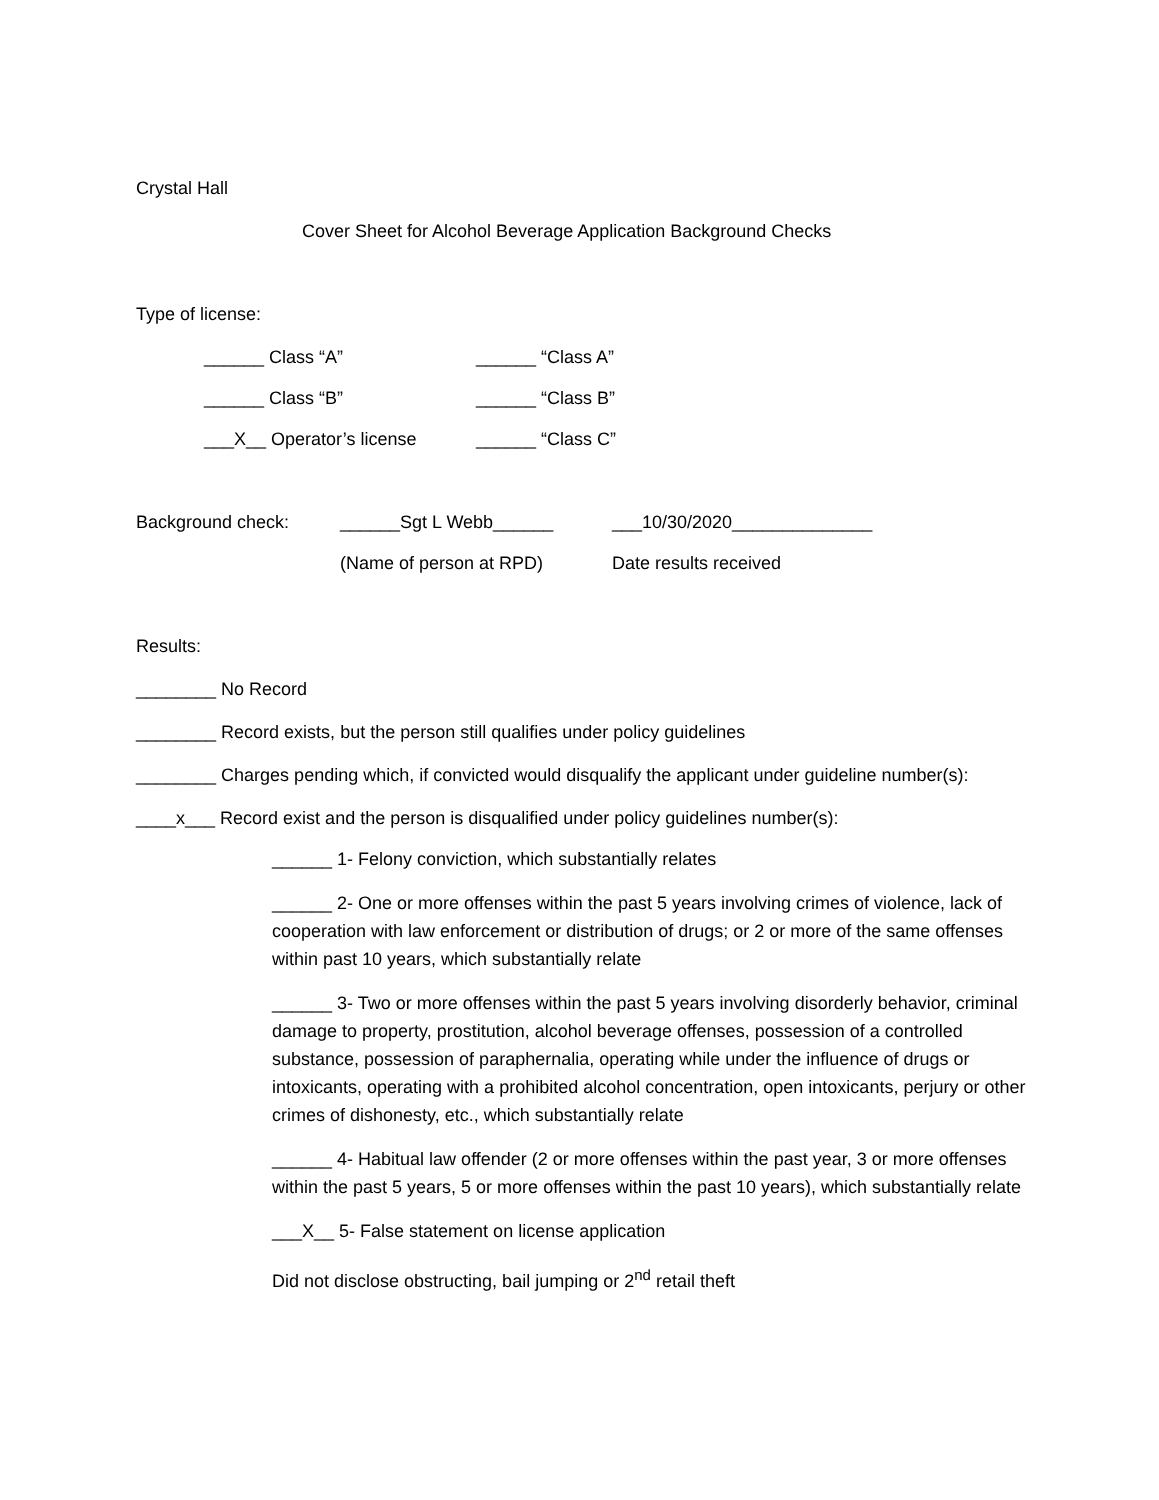Crystal Hall
Cover Sheet for Alcohol Beverage Application Background Checks
Type of license:
______ Class “A” ______ “Class A”
______ Class “B” ______ “Class B”
___X__ Operator’s license ______ “Class C”
Background check: ______Sgt L Webb______ ___10/30/2020______________
(Name of person at RPD) Date results received
Results:
________ No Record
________ Record exists, but the person still qualifies under policy guidelines
________ Charges pending which, if convicted would disqualify the applicant under guideline number(s):
____x___ Record exist and the person is disqualified under policy guidelines number(s):
______ 1- Felony conviction, which substantially relates
______ 2- One or more offenses within the past 5 years involving crimes of violence, lack of cooperation with law enforcement or distribution of drugs; or 2 or more of the same offenses within past 10 years, which substantially relate
______ 3- Two or more offenses within the past 5 years involving disorderly behavior, criminal damage to property, prostitution, alcohol beverage offenses, possession of a controlled substance, possession of paraphernalia, operating while under the influence of drugs or intoxicants, operating with a prohibited alcohol concentration, open intoxicants, perjury or other crimes of dishonesty, etc., which substantially relate
______ 4- Habitual law offender (2 or more offenses within the past year, 3 or more offenses within the past 5 years, 5 or more offenses within the past 10 years), which substantially relate
___X__ 5- False statement on license application
Did not disclose obstructing, bail jumping or 2<sup>nd</sup> retail theft